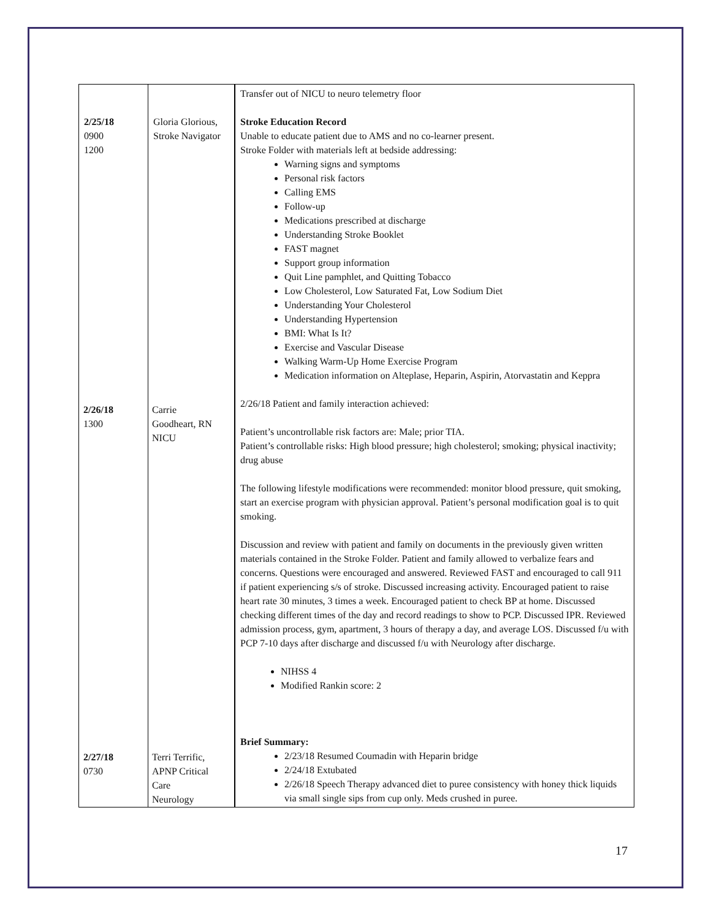| 2/25/18 0900 1200 | Gloria Glorious, Stroke Navigator | Transfer out of NICU to neuro telemetry floor Stroke Education Record Unable to educate patient due to AMS and no co-learner present. Stroke Folder with materials left at bedside addressing: Warning signs and symptoms Personal risk factors Calling EMS Follow-up Medications prescribed at discharge Understanding Stroke Booklet FAST magnet Support group information Quit Line pamphlet, and Quitting Tobacco Low Cholesterol, Low Saturated Fat, Low Sodium Diet Understanding Your Cholesterol Understanding Hypertension BMI: What Is It? Exercise and Vascular Disease Walking Warm-Up Home Exercise Program Medication information on Alteplase, Heparin, Aspirin, Atorvastatin and Keppra 2/26/18 Patient and family interaction achieved: Patient’s uncontrollable risk factors are: Male; prior TIA. Patient’s controllable risks: High blood pressure; high cholesterol; smoking; physical inactivity; drug abuse The following lifestyle modifications were recommended: monitor blood pressure, quit smoking, start an exercise program with physician approval. Patient’s personal modification goal is to quit smoking. Discussion and review with patient and family on documents in the previously given written materials contained in the Stroke Folder. Patient and family allowed to verbalize fears and concerns. Questions were encouraged and answered. Reviewed FAST and encouraged to call 911 if patient experiencing s/s of stroke. Discussed increasing activity. Encouraged patient to raise heart rate 30 minutes, 3 times a week. Encouraged patient to check BP at home. Discussed checking different times of the day and record readings to show to PCP. Discussed IPR. Reviewed admission process, gym, apartment, 3 hours of therapy a day, and average LOS. Discussed f/u with PCP 7-10 days after discharge and discussed f/u with Neurology after discharge. NIHSS 4 Modified Rankin score: 2 Brief Summary: 2/23/18 Resumed Coumadin with Heparin bridge 2/24/18 Extubated 2/26/18 Speech Therapy advanced diet to puree consistency with honey thick liquids via small single sips from cup only. Meds crushed in puree. |
2/26/18
1300
Carrie
Goodheart, RN
NICU
2/27/18
0730
Terri Terrific,
APNP Critical
Care
Neurology
17